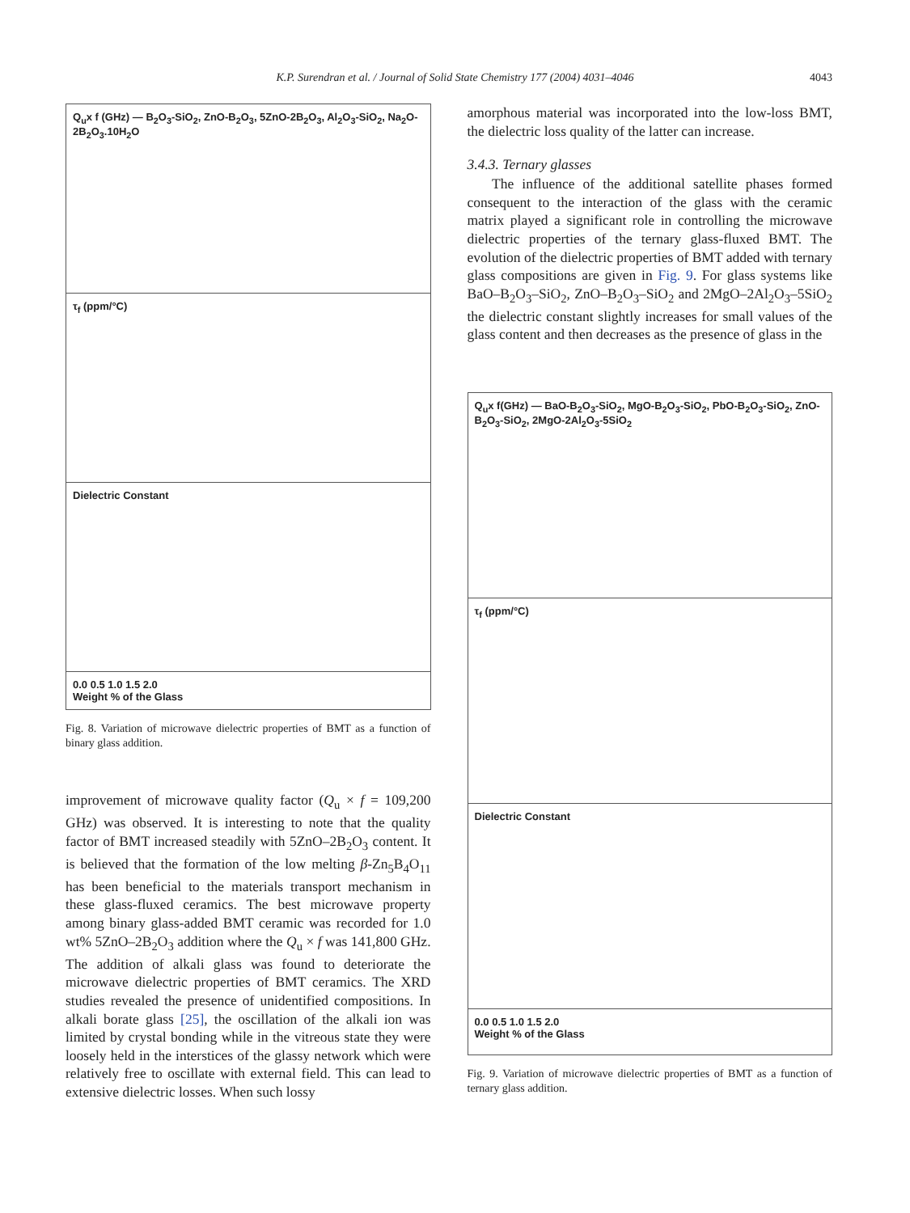K.P. Surendran et al. / Journal of Solid State Chemistry 177 (2004) 4031–4046
4043
Q<sub>u</sub>x f (GHz) — B<sub>2</sub>O<sub>3</sub>-SiO<sub>2</sub>, ZnO-B<sub>2</sub>O<sub>3</sub>, 5ZnO-2B<sub>2</sub>O<sub>3</sub>, Al<sub>2</sub>O<sub>3</sub>-SiO<sub>2</sub>, Na<sub>2</sub>O-2B<sub>2</sub>O<sub>3</sub>.10H<sub>2</sub>O
τ<sub>f</sub> (ppm/°C)
Dielectric Constant
0.0 0.5 1.0 1.5 2.0
Weight % of the Glass
Fig. 8. Variation of microwave dielectric properties of BMT as a function of binary glass addition.
improvement of microwave quality factor (Q<sub>u</sub> × f = 109,200 GHz) was observed. It is interesting to note that the quality factor of BMT increased steadily with 5ZnO–2B<sub>2</sub>O<sub>3</sub> content. It is believed that the formation of the low melting β-Zn<sub>5</sub>B<sub>4</sub>O<sub>11</sub> has been beneficial to the materials transport mechanism in these glass-fluxed ceramics. The best microwave property among binary glass-added BMT ceramic was recorded for 1.0 wt% 5ZnO–2B<sub>2</sub>O<sub>3</sub> addition where the Q<sub>u</sub> × f was 141,800 GHz. The addition of alkali glass was found to deteriorate the microwave dielectric properties of BMT ceramics. The XRD studies revealed the presence of unidentified compositions. In alkali borate glass [25], the oscillation of the alkali ion was limited by crystal bonding while in the vitreous state they were loosely held in the interstices of the glassy network which were relatively free to oscillate with external field. This can lead to extensive dielectric losses. When such lossy
amorphous material was incorporated into the low-loss BMT, the dielectric loss quality of the latter can increase.
3.4.3. Ternary glasses
The influence of the additional satellite phases formed consequent to the interaction of the glass with the ceramic matrix played a significant role in controlling the microwave dielectric properties of the ternary glass-fluxed BMT. The evolution of the dielectric properties of BMT added with ternary glass compositions are given in Fig. 9. For glass systems like BaO–B<sub>2</sub>O<sub>3</sub>–SiO<sub>2</sub>, ZnO–B<sub>2</sub>O<sub>3</sub>–SiO<sub>2</sub> and 2MgO–2Al<sub>2</sub>O<sub>3</sub>–5SiO<sub>2</sub> the dielectric constant slightly increases for small values of the glass content and then decreases as the presence of glass in the
Q<sub>u</sub>x f(GHz) — BaO-B<sub>2</sub>O<sub>3</sub>-SiO<sub>2</sub>, MgO-B<sub>2</sub>O<sub>3</sub>-SiO<sub>2</sub>, PbO-B<sub>2</sub>O<sub>3</sub>-SiO<sub>2</sub>, ZnO-B<sub>2</sub>O<sub>3</sub>-SiO<sub>2</sub>, 2MgO-2Al<sub>2</sub>O<sub>3</sub>-5SiO<sub>2</sub>
τ<sub>f</sub> (ppm/°C)
Dielectric Constant
0.0 0.5 1.0 1.5 2.0
Weight % of the Glass
Fig. 9. Variation of microwave dielectric properties of BMT as a function of ternary glass addition.